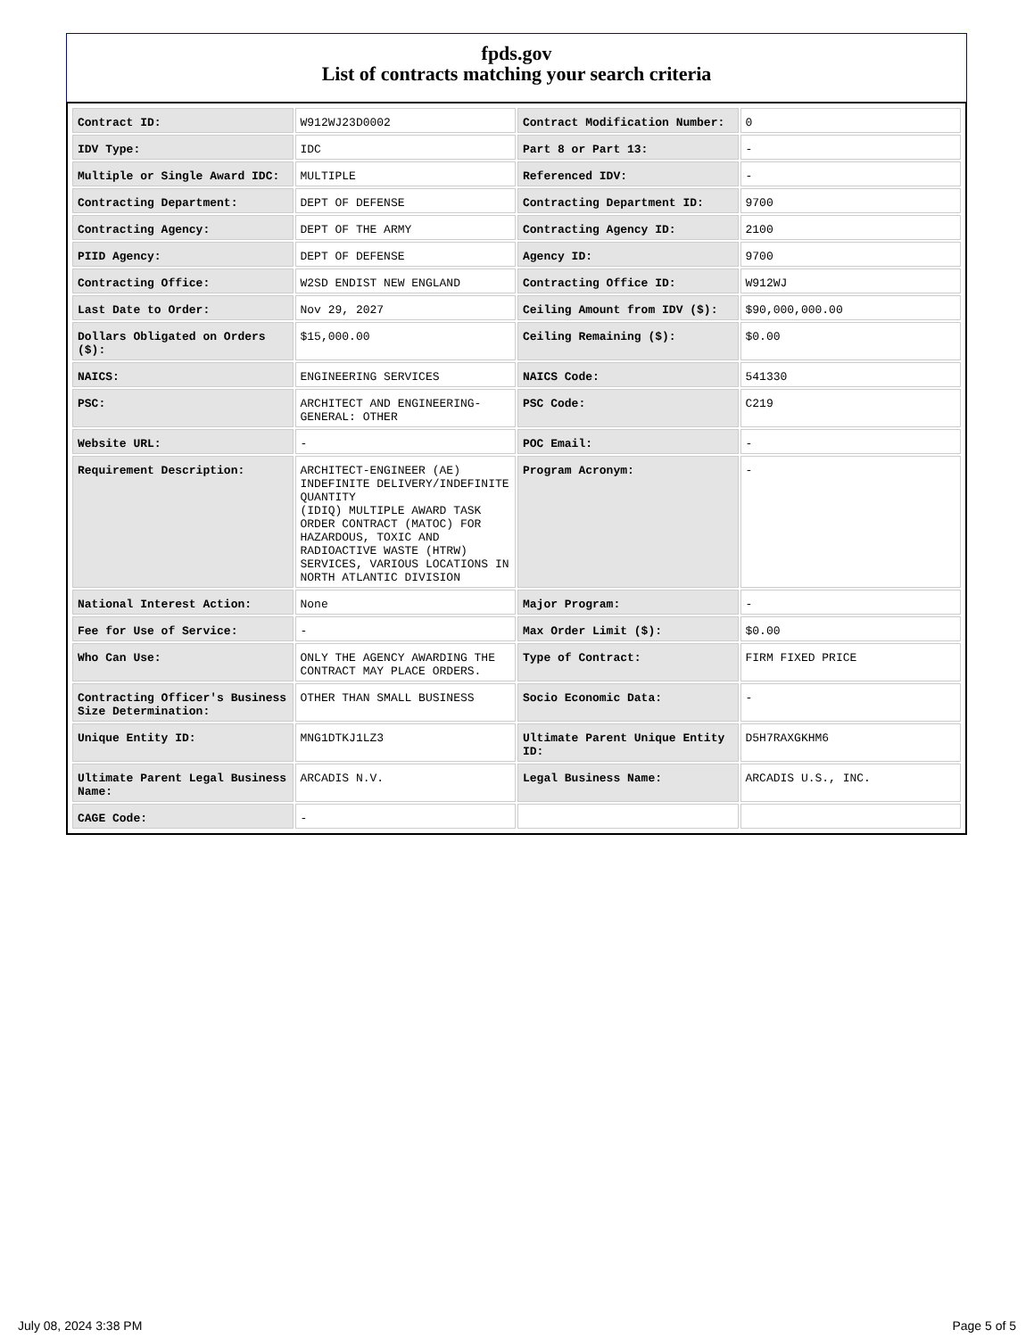fpds.gov
List of contracts matching your search criteria
| Contract ID: | W912WJ23D0002 | Contract Modification Number: | 0 |
| IDV Type: | IDC | Part 8 or Part 13: | - |
| Multiple or Single Award IDC: | MULTIPLE | Referenced IDV: | - |
| Contracting Department: | DEPT OF DEFENSE | Contracting Department ID: | 9700 |
| Contracting Agency: | DEPT OF THE ARMY | Contracting Agency ID: | 2100 |
| PIID Agency: | DEPT OF DEFENSE | Agency ID: | 9700 |
| Contracting Office: | W2SD ENDIST NEW ENGLAND | Contracting Office ID: | W912WJ |
| Last Date to Order: | Nov 29, 2027 | Ceiling Amount from IDV ($): | $90,000,000.00 |
| Dollars Obligated on Orders ($): | $15,000.00 | Ceiling Remaining ($): | $0.00 |
| NAICS: | ENGINEERING SERVICES | NAICS Code: | 541330 |
| PSC: | ARCHITECT AND ENGINEERING- GENERAL: OTHER | PSC Code: | C219 |
| Website URL: | - | POC Email: | - |
| Requirement Description: | ARCHITECT-ENGINEER (AE) INDEFINITE DELIVERY/INDEFINITE QUANTITY (IDIQ) MULTIPLE AWARD TASK ORDER CONTRACT (MATOC) FOR HAZARDOUS, TOXIC AND RADIOACTIVE WASTE (HTRW) SERVICES, VARIOUS LOCATIONS IN NORTH ATLANTIC DIVISION | Program Acronym: | - |
| National Interest Action: | None | Major Program: | - |
| Fee for Use of Service: | - | Max Order Limit ($): | $0.00 |
| Who Can Use: | ONLY THE AGENCY AWARDING THE CONTRACT MAY PLACE ORDERS. | Type of Contract: | FIRM FIXED PRICE |
| Contracting Officer's Business Size Determination: | OTHER THAN SMALL BUSINESS | Socio Economic Data: | - |
| Unique Entity ID: | MNG1DTKJ1LZ3 | Ultimate Parent Unique Entity ID: | D5H7RAXGKHM6 |
| Ultimate Parent Legal Business Name: | ARCADIS N.V. | Legal Business Name: | ARCADIS U.S., INC. |
| CAGE Code: | - | | |
July 08, 2024 3:38 PM Page 5 of 5